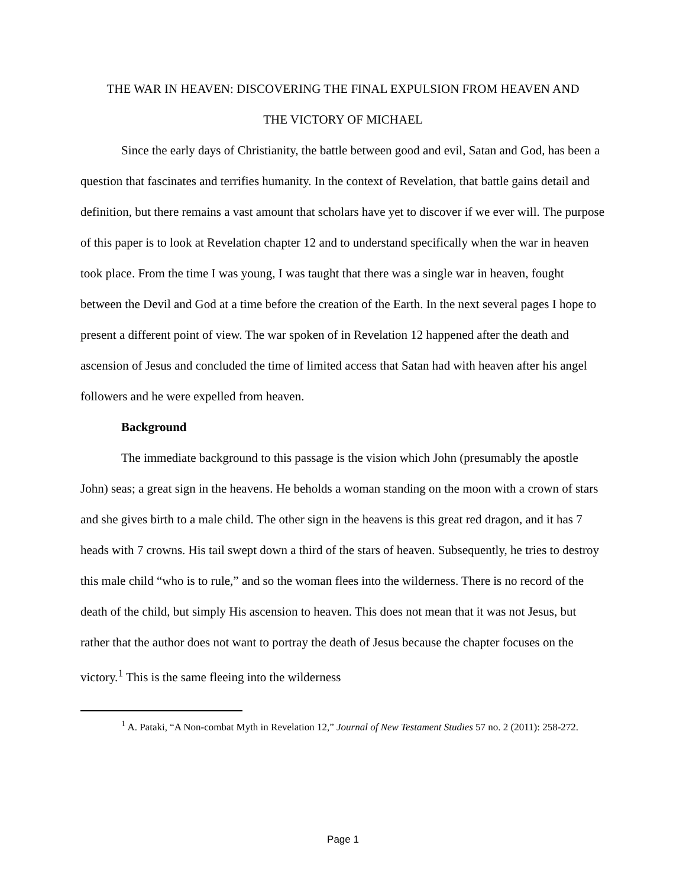THE WAR IN HEAVEN: DISCOVERING THE FINAL EXPULSION FROM HEAVEN AND
THE VICTORY OF MICHAEL
Since the early days of Christianity, the battle between good and evil, Satan and God, has been a question that fascinates and terrifies humanity. In the context of Revelation, that battle gains detail and definition, but there remains a vast amount that scholars have yet to discover if we ever will. The purpose of this paper is to look at Revelation chapter 12 and to understand specifically when the war in heaven took place. From the time I was young, I was taught that there was a single war in heaven, fought between the Devil and God at a time before the creation of the Earth. In the next several pages I hope to present a different point of view. The war spoken of in Revelation 12 happened after the death and ascension of Jesus and concluded the time of limited access that Satan had with heaven after his angel followers and he were expelled from heaven.
Background
The immediate background to this passage is the vision which John (presumably the apostle John) seas; a great sign in the heavens. He beholds a woman standing on the moon with a crown of stars and she gives birth to a male child. The other sign in the heavens is this great red dragon, and it has 7 heads with 7 crowns. His tail swept down a third of the stars of heaven. Subsequently, he tries to destroy this male child “who is to rule,” and so the woman flees into the wilderness. There is no record of the death of the child, but simply His ascension to heaven. This does not mean that it was not Jesus, but rather that the author does not want to portray the death of Jesus because the chapter focuses on the victory.<sup>1</sup> This is the same fleeing into the wilderness
<sup>1</sup> A. Pataki, “A Non-combat Myth in Revelation 12,” Journal of New Testament Studies 57 no. 2 (2011): 258-272.
Page 1